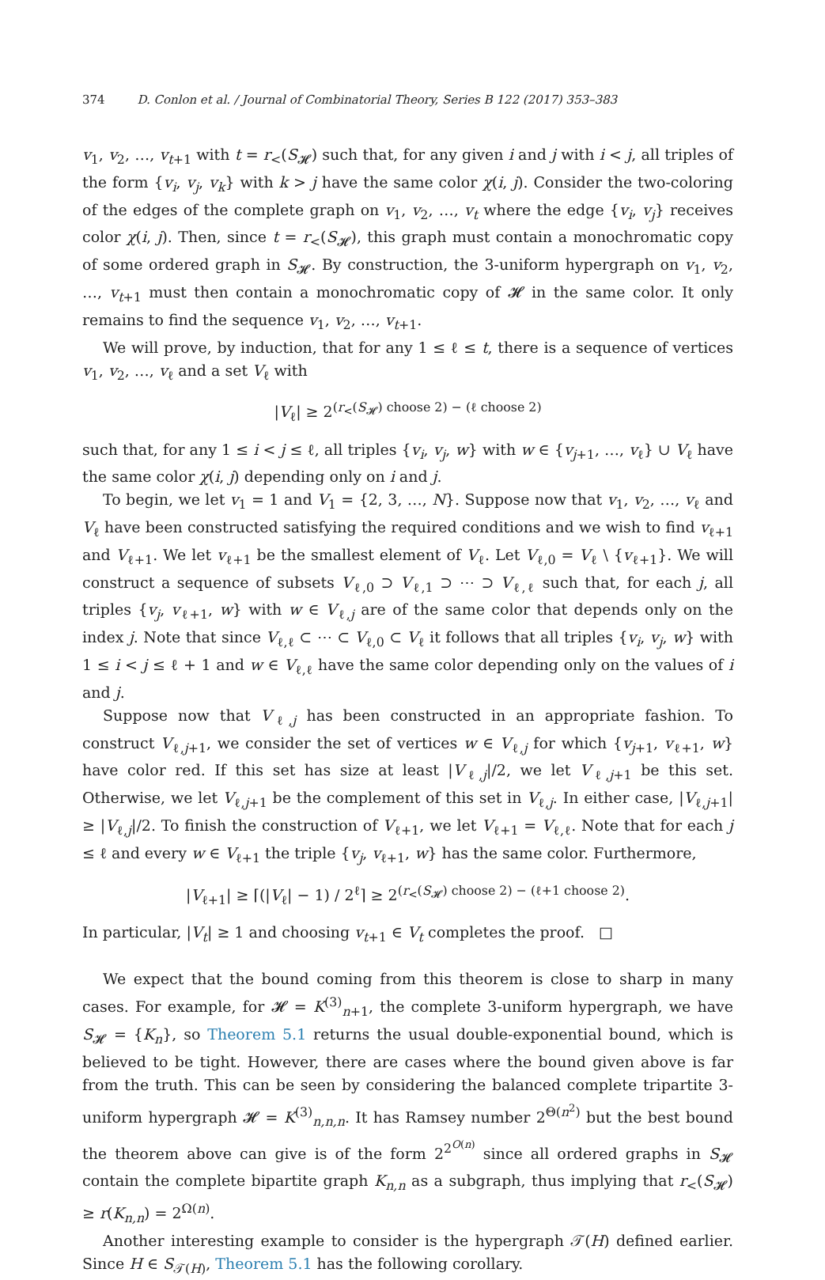374 D. Conlon et al. / Journal of Combinatorial Theory, Series B 122 (2017) 353–383
v<sub>1</sub>, v<sub>2</sub>, …, v<sub>t+1</sub> with t = r<sub><</sub>(S<sub>𝓗</sub>) such that, for any given i and j with i < j, all triples of the form {v<sub>i</sub>, v<sub>j</sub>, v<sub>k</sub>} with k > j have the same color χ(i, j). Consider the two-coloring of the edges of the complete graph on v<sub>1</sub>, v<sub>2</sub>, …, v<sub>t</sub> where the edge {v<sub>i</sub>, v<sub>j</sub>} receives color χ(i, j). Then, since t = r<sub><</sub>(S<sub>𝓗</sub>), this graph must contain a monochromatic copy of some ordered graph in S<sub>𝓗</sub>. By construction, the 3-uniform hypergraph on v<sub>1</sub>, v<sub>2</sub>, …, v<sub>t+1</sub> must then contain a monochromatic copy of 𝓗 in the same color. It only remains to find the sequence v<sub>1</sub>, v<sub>2</sub>, …, v<sub>t+1</sub>.
We will prove, by induction, that for any 1 ≤ ℓ ≤ t, there is a sequence of vertices v<sub>1</sub>, v<sub>2</sub>, …, v<sub>ℓ</sub> and a set V<sub>ℓ</sub> with
|V<sub>ℓ</sub>| ≥ 2<sup>(r<sub><</sub>(S<sub>𝓗</sub>) choose 2) − (ℓ choose 2)</sup>
such that, for any 1 ≤ i < j ≤ ℓ, all triples {v<sub>i</sub>, v<sub>j</sub>, w} with w ∈ {v<sub>j+1</sub>, …, v<sub>ℓ</sub>} ∪ V<sub>ℓ</sub> have the same color χ(i, j) depending only on i and j.
To begin, we let v<sub>1</sub> = 1 and V<sub>1</sub> = {2, 3, …, N}. Suppose now that v<sub>1</sub>, v<sub>2</sub>, …, v<sub>ℓ</sub> and V<sub>ℓ</sub> have been constructed satisfying the required conditions and we wish to find v<sub>ℓ+1</sub> and V<sub>ℓ+1</sub>. We let v<sub>ℓ+1</sub> be the smallest element of V<sub>ℓ</sub>. Let V<sub>ℓ,0</sub> = V<sub>ℓ</sub> \ {v<sub>ℓ+1</sub>}. We will construct a sequence of subsets V<sub>ℓ,0</sub> ⊃ V<sub>ℓ,1</sub> ⊃ ⋯ ⊃ V<sub>ℓ,ℓ</sub> such that, for each j, all triples {v<sub>j</sub>, v<sub>ℓ+1</sub>, w} with w ∈ V<sub>ℓ,j</sub> are of the same color that depends only on the index j. Note that since V<sub>ℓ,ℓ</sub> ⊂ ⋯ ⊂ V<sub>ℓ,0</sub> ⊂ V<sub>ℓ</sub> it follows that all triples {v<sub>i</sub>, v<sub>j</sub>, w} with 1 ≤ i < j ≤ ℓ + 1 and w ∈ V<sub>ℓ,ℓ</sub> have the same color depending only on the values of i and j.
Suppose now that V<sub>ℓ,j</sub> has been constructed in an appropriate fashion. To construct V<sub>ℓ,j+1</sub>, we consider the set of vertices w ∈ V<sub>ℓ,j</sub> for which {v<sub>j+1</sub>, v<sub>ℓ+1</sub>, w} have color red. If this set has size at least |V<sub>ℓ,j</sub>|/2, we let V<sub>ℓ,j+1</sub> be this set. Otherwise, we let V<sub>ℓ,j+1</sub> be the complement of this set in V<sub>ℓ,j</sub>. In either case, |V<sub>ℓ,j+1</sub>| ≥ |V<sub>ℓ,j</sub>|/2. To finish the construction of V<sub>ℓ+1</sub>, we let V<sub>ℓ+1</sub> = V<sub>ℓ,ℓ</sub>. Note that for each j ≤ ℓ and every w ∈ V<sub>ℓ+1</sub> the triple {v<sub>j</sub>, v<sub>ℓ+1</sub>, w} has the same color. Furthermore,
|V<sub>ℓ+1</sub>| ≥ ⌈(|V<sub>ℓ</sub>| − 1) / 2<sup>ℓ</sup>⌉ ≥ 2<sup>(r<sub><</sub>(S<sub>𝓗</sub>) choose 2) − (ℓ+1 choose 2)</sup>.
In particular, |V<sub>t</sub>| ≥ 1 and choosing v<sub>t+1</sub> ∈ V<sub>t</sub> completes the proof. □
We expect that the bound coming from this theorem is close to sharp in many cases. For example, for 𝓗 = K<sup>(3)</sup><sub>n+1</sub>, the complete 3-uniform hypergraph, we have S<sub>𝓗</sub> = {K<sub>n</sub>}, so Theorem 5.1 returns the usual double-exponential bound, which is believed to be tight. However, there are cases where the bound given above is far from the truth. This can be seen by considering the balanced complete tripartite 3-uniform hypergraph 𝓗 = K<sup>(3)</sup><sub>n,n,n</sub>. It has Ramsey number 2<sup>Θ(n<sup>2</sup>)</sup> but the best bound the theorem above can give is of the form 2<sup>2<sup>O(n)</sup></sup> since all ordered graphs in S<sub>𝓗</sub> contain the complete bipartite graph K<sub>n,n</sub> as a subgraph, thus implying that r<sub><</sub>(S<sub>𝓗</sub>) ≥ r(K<sub>n,n</sub>) = 2<sup>Ω(n)</sup>.
Another interesting example to consider is the hypergraph 𝒯(H) defined earlier. Since H ∈ S<sub>𝒯(H)</sub>, Theorem 5.1 has the following corollary.